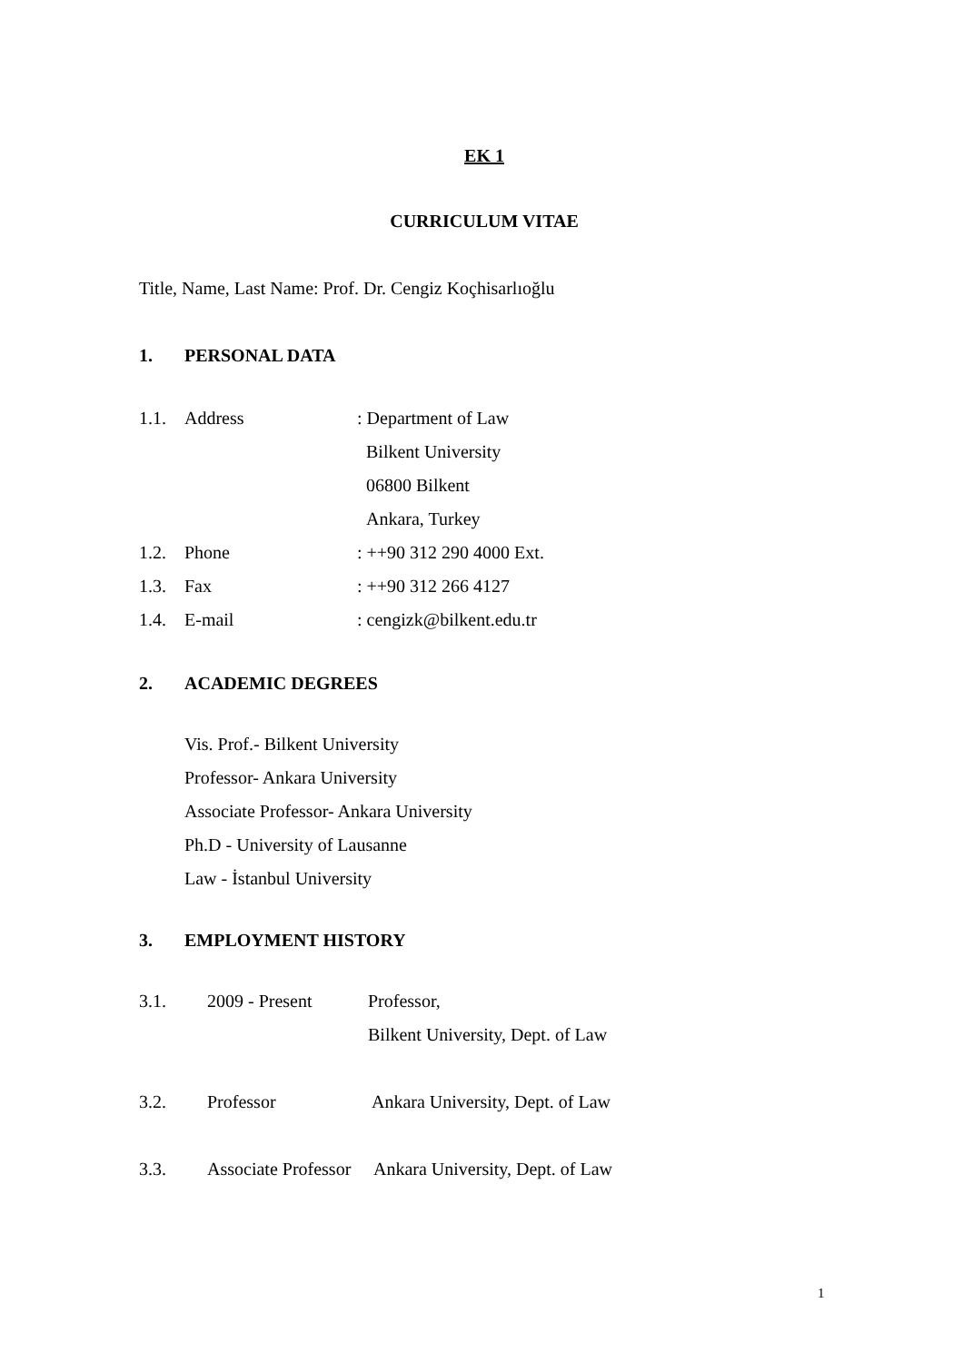EK 1
CURRICULUM VITAE
Title, Name, Last Name: Prof. Dr. Cengiz Koçhisarlıoğlu
1. PERSONAL DATA
1.1. Address: Department of Law
Bilkent University
06800 Bilkent
Ankara, Turkey
1.2. Phone: ++90 312 290 4000 Ext.
1.3. Fax: ++90 312 266 4127
1.4. E-mail: cengizk@bilkent.edu.tr
2. ACADEMIC DEGREES
Vis. Prof.- Bilkent University
Professor- Ankara University
Associate Professor- Ankara University
Ph.D - University of Lausanne
Law - İstanbul University
3. EMPLOYMENT HISTORY
3.1. 2009 - Present Professor,
Bilkent University, Dept. of Law
3.2. Professor Ankara University, Dept. of Law
3.3. Associate Professor Ankara University, Dept. of Law
1